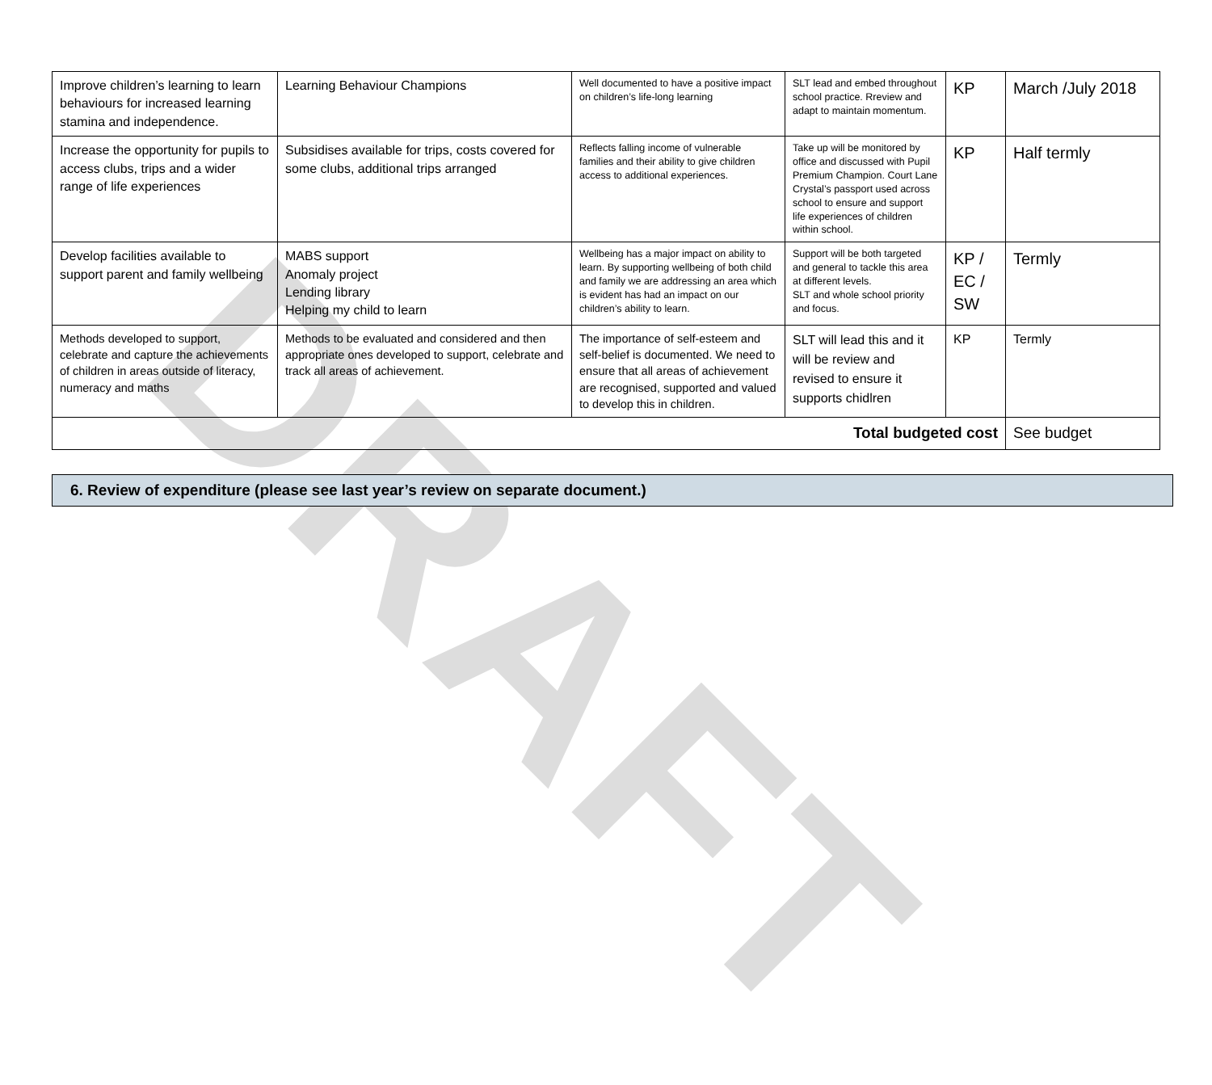DRAFT
| Improve children’s learning to learn behaviours for increased learning stamina and independence. | Learning Behaviour Champions | Well documented to have a positive impact on children’s life-long learning | SLT lead and embed throughout school practice. Rreview and adapt to maintain momentum. | KP | March /July 2018 |
| Increase the opportunity for pupils to access clubs, trips and a wider range of life experiences | Subsidises available for trips, costs covered for some clubs, additional trips arranged | Reflects falling income of vulnerable families and their ability to give children access to additional experiences. | Take up will be monitored by office and discussed with Pupil Premium Champion. Court Lane Crystal’s passport used across school to ensure and support life experiences of children within school. | KP | Half termly |
| Develop facilities available to support parent and family wellbeing | MABS support Anomaly project Lending library Helping my child to learn | Wellbeing has a major impact on ability to learn. By supporting wellbeing of both child and family we are addressing an area which is evident has had an impact on our children’s ability to learn. | Support will be both targeted and general to tackle this area at different levels. SLT and whole school priority and focus. | KP / EC / SW | Termly |
| Methods developed to support, celebrate and capture the achievements of children in areas outside of literacy, numeracy and maths | Methods to be evaluated and considered and then appropriate ones developed to support, celebrate and track all areas of achievement. | The importance of self-esteem and self-belief is documented. We need to ensure that all areas of achievement are recognised, supported and valued to develop this in children. | SLT will lead this and it will be review and revised to ensure it supports chidlren | KP | Termly |
| Total budgeted cost | | | | | See budget |
6. Review of expenditure (please see last year’s review on separate document.)